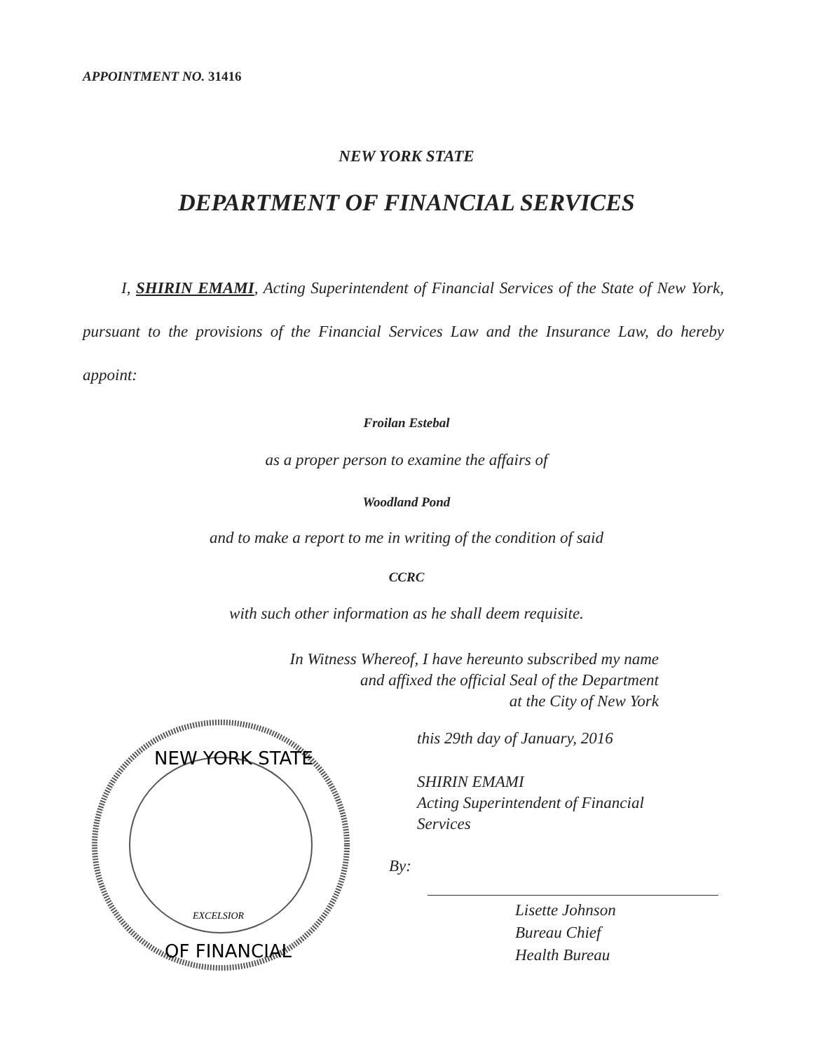APPOINTMENT NO. 31416
NEW YORK STATE
DEPARTMENT OF FINANCIAL SERVICES
I, SHIRIN EMAMI, Acting Superintendent of Financial Services of the State of New York, pursuant to the provisions of the Financial Services Law and the Insurance Law, do hereby appoint:
Froilan Estebal
as a proper person to examine the affairs of
Woodland Pond
and to make a report to me in writing of the condition of said
CCRC
with such other information as he shall deem requisite.
In Witness Whereof, I have hereunto subscribed my name
and affixed the official Seal of the Department
at the City of New York
NEW YORK STATE
EXCELSIOR
OF FINANCIAL
this 29th day of January, 2016
SHIRIN EMAMI
Acting Superintendent of Financial
Services
By:
Lisette Johnson
Bureau Chief
Health Bureau